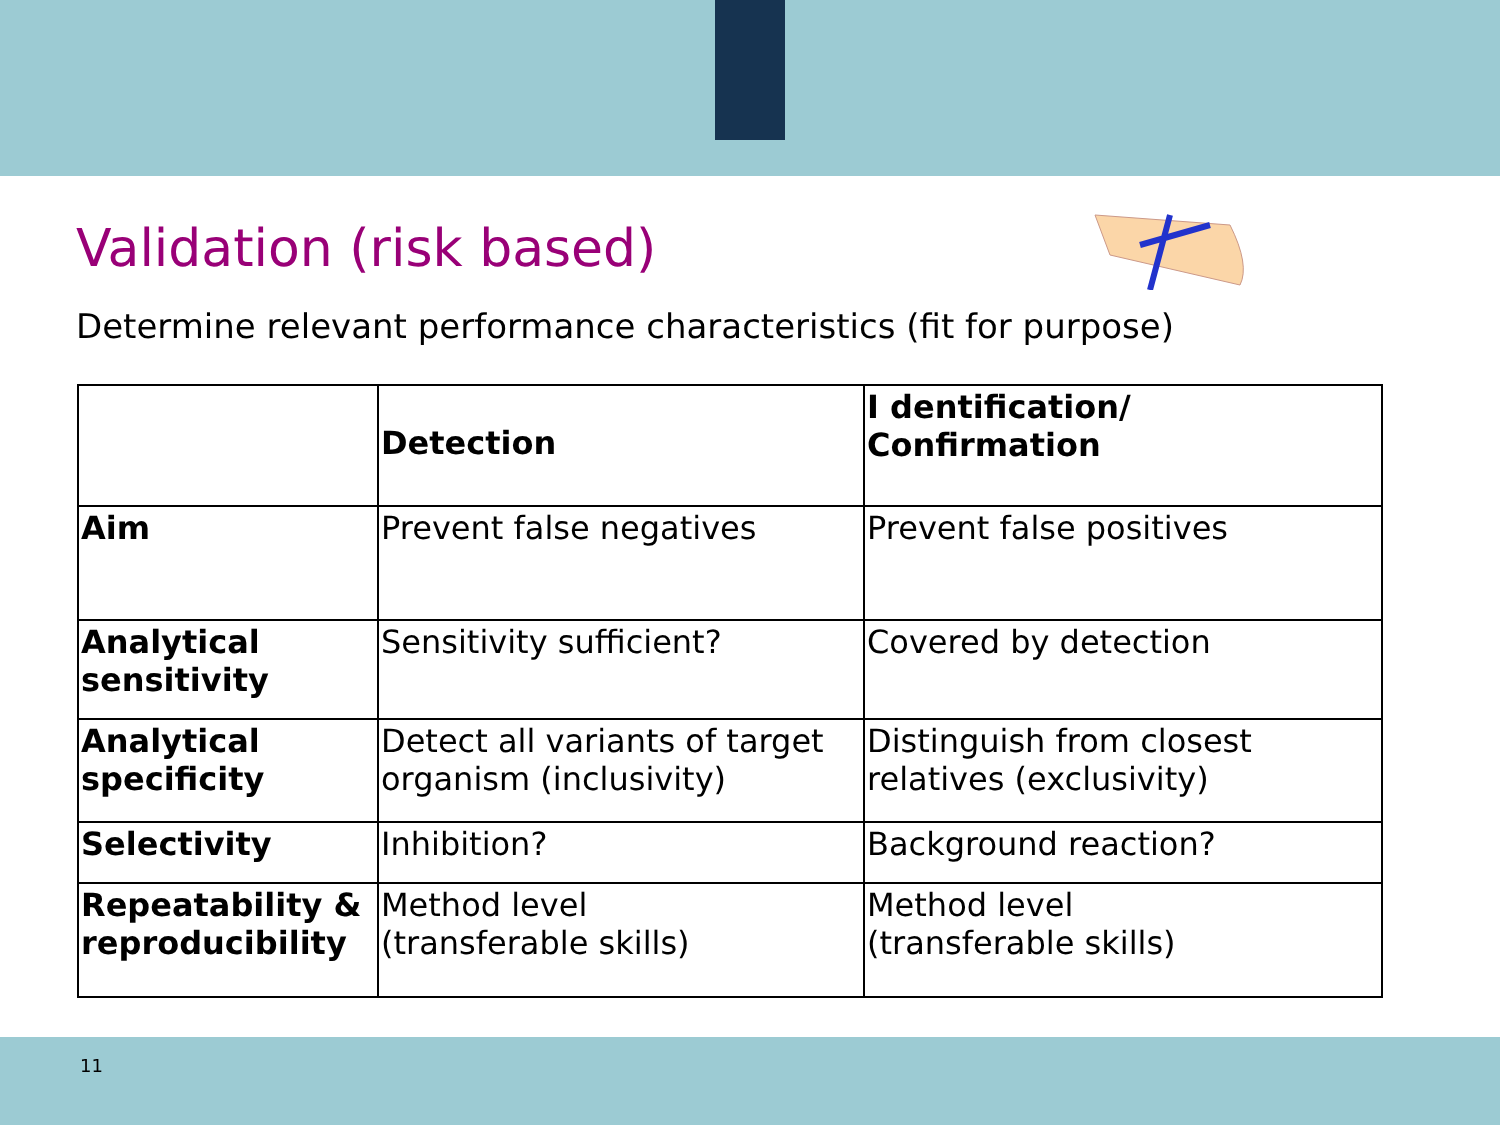Validation (risk based)
Determine relevant performance characteristics (fit for purpose)
| | Detection | I dentification/ Confirmation |
| --- | --- | --- |
| Aim | Prevent false negatives | Prevent false positives |
| Analytical sensitivity | Sensitivity sufficient? | Covered by detection |
| Analytical specificity | Detect all variants of target organism (inclusivity) | Distinguish from closest relatives (exclusivity) |
| Selectivity | Inhibition? | Background reaction? |
| Repeatability & reproducibility | Method level (transferable skills) | Method level (transferable skills) |
11